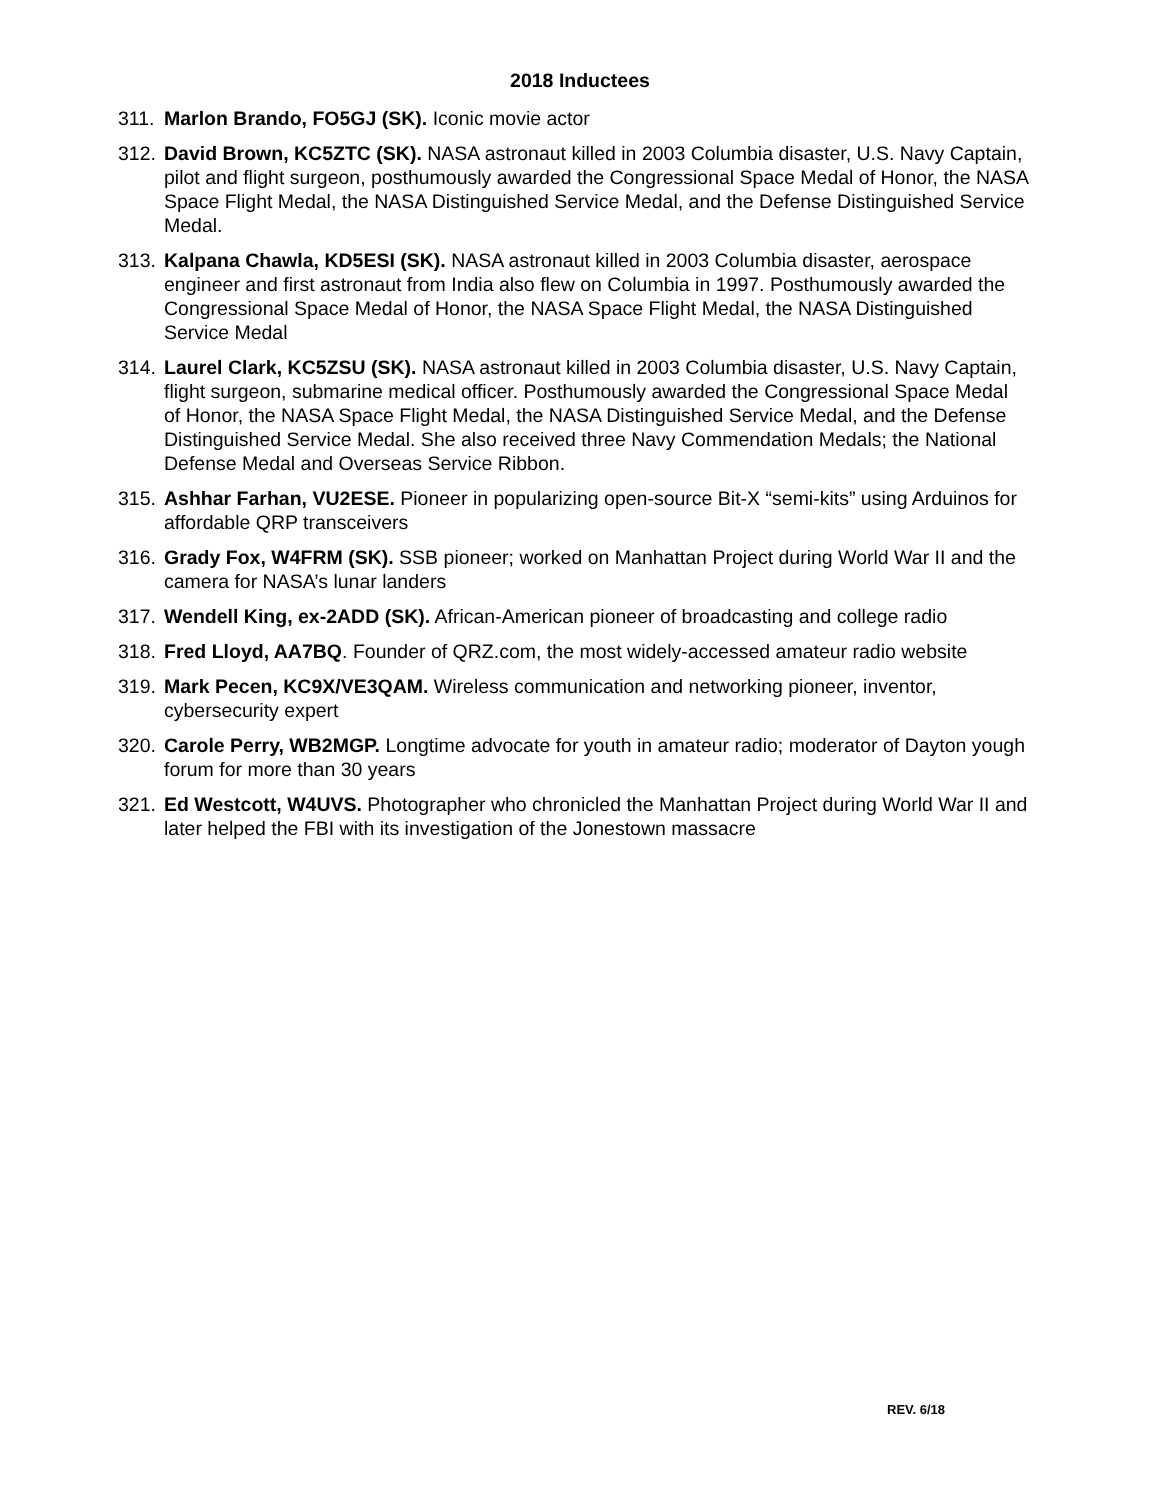2018 Inductees
311. Marlon Brando, FO5GJ (SK). Iconic movie actor
312. David Brown, KC5ZTC (SK). NASA astronaut killed in 2003 Columbia disaster, U.S. Navy Captain, pilot and flight surgeon, posthumously awarded the Congressional Space Medal of Honor, the NASA Space Flight Medal, the NASA Distinguished Service Medal, and the Defense Distinguished Service Medal.
313. Kalpana Chawla, KD5ESI (SK). NASA astronaut killed in 2003 Columbia disaster, aerospace engineer and first astronaut from India also flew on Columbia in 1997. Posthumously awarded the Congressional Space Medal of Honor, the NASA Space Flight Medal, the NASA Distinguished Service Medal
314. Laurel Clark, KC5ZSU (SK). NASA astronaut killed in 2003 Columbia disaster, U.S. Navy Captain, flight surgeon, submarine medical officer. Posthumously awarded the Congressional Space Medal of Honor, the NASA Space Flight Medal, the NASA Distinguished Service Medal, and the Defense Distinguished Service Medal. She also received three Navy Commendation Medals; the National Defense Medal and Overseas Service Ribbon.
315. Ashhar Farhan, VU2ESE. Pioneer in popularizing open-source Bit-X “semi-kits” using Arduinos for affordable QRP transceivers
316. Grady Fox, W4FRM (SK). SSB pioneer; worked on Manhattan Project during World War II and the camera for NASA’s lunar landers
317. Wendell King, ex-2ADD (SK). African-American pioneer of broadcasting and college radio
318. Fred Lloyd, AA7BQ. Founder of QRZ.com, the most widely-accessed amateur radio website
319. Mark Pecen, KC9X/VE3QAM. Wireless communication and networking pioneer, inventor, cybersecurity expert
320. Carole Perry, WB2MGP. Longtime advocate for youth in amateur radio; moderator of Dayton yough forum for more than 30 years
321. Ed Westcott, W4UVS. Photographer who chronicled the Manhattan Project during World War II and later helped the FBI with its investigation of the Jonestown massacre
REV. 6/18